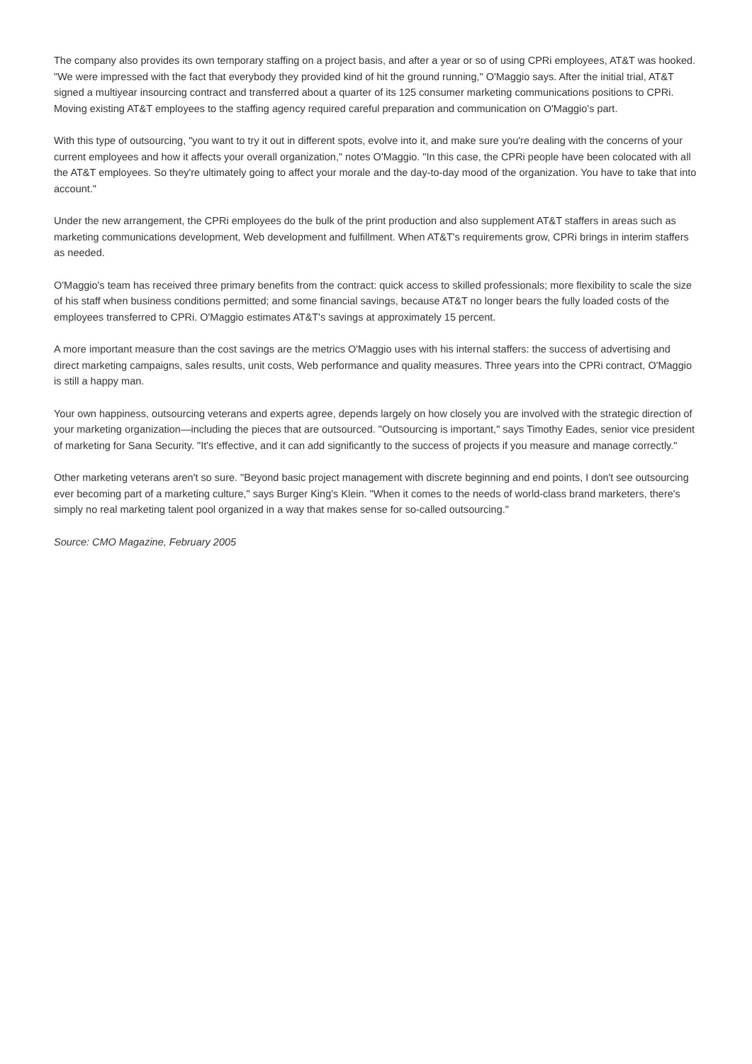The company also provides its own temporary staffing on a project basis, and after a year or so of using CPRi employees, AT&T was hooked. "We were impressed with the fact that everybody they provided kind of hit the ground running," O'Maggio says. After the initial trial, AT&T signed a multiyear insourcing contract and transferred about a quarter of its 125 consumer marketing communications positions to CPRi. Moving existing AT&T employees to the staffing agency required careful preparation and communication on O'Maggio's part.
With this type of outsourcing, "you want to try it out in different spots, evolve into it, and make sure you're dealing with the concerns of your current employees and how it affects your overall organization," notes O'Maggio. "In this case, the CPRi people have been colocated with all the AT&T employees. So they're ultimately going to affect your morale and the day-to-day mood of the organization. You have to take that into account."
Under the new arrangement, the CPRi employees do the bulk of the print production and also supplement AT&T staffers in areas such as marketing communications development, Web development and fulfillment. When AT&T's requirements grow, CPRi brings in interim staffers as needed.
O'Maggio's team has received three primary benefits from the contract: quick access to skilled professionals; more flexibility to scale the size of his staff when business conditions permitted; and some financial savings, because AT&T no longer bears the fully loaded costs of the employees transferred to CPRi. O'Maggio estimates AT&T's savings at approximately 15 percent.
A more important measure than the cost savings are the metrics O'Maggio uses with his internal staffers: the success of advertising and direct marketing campaigns, sales results, unit costs, Web performance and quality measures. Three years into the CPRi contract, O'Maggio is still a happy man.
Your own happiness, outsourcing veterans and experts agree, depends largely on how closely you are involved with the strategic direction of your marketing organization—including the pieces that are outsourced. "Outsourcing is important," says Timothy Eades, senior vice president of marketing for Sana Security. "It's effective, and it can add significantly to the success of projects if you measure and manage correctly."
Other marketing veterans aren't so sure. "Beyond basic project management with discrete beginning and end points, I don't see outsourcing ever becoming part of a marketing culture," says Burger King's Klein. "When it comes to the needs of world-class brand marketers, there's simply no real marketing talent pool organized in a way that makes sense for so-called outsourcing."
Source: CMO Magazine, February 2005